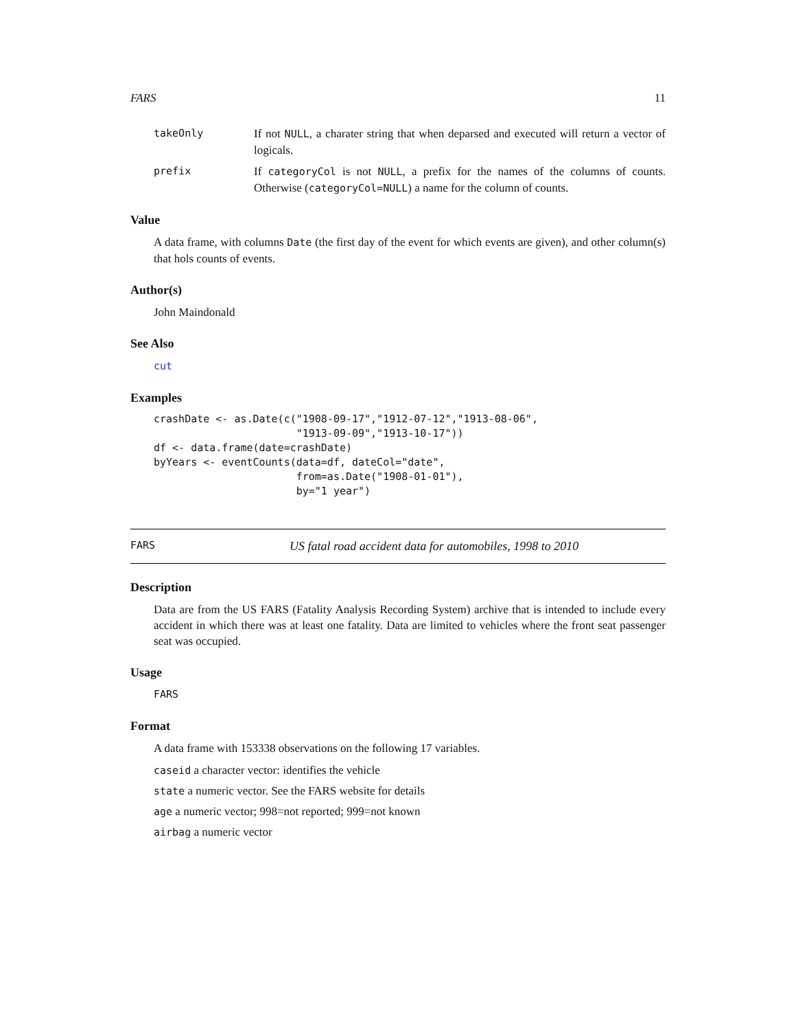FARS 11
takeOnly If not NULL, a charater string that when deparsed and executed will return a vector of logicals.
prefix If categoryCol is not NULL, a prefix for the names of the columns of counts. Otherwise (categoryCol=NULL) a name for the column of counts.
Value
A data frame, with columns Date (the first day of the event for which events are given), and other column(s) that hols counts of events.
Author(s)
John Maindonald
See Also
cut
Examples
crashDate <- as.Date(c("1908-09-17","1912-07-12","1913-08-06",
                       "1913-09-09","1913-10-17"))
df <- data.frame(date=crashDate)
byYears <- eventCounts(data=df, dateCol="date",
                       from=as.Date("1908-01-01"),
                       by="1 year")
FARS US fatal road accident data for automobiles, 1998 to 2010
Description
Data are from the US FARS (Fatality Analysis Recording System) archive that is intended to include every accident in which there was at least one fatality. Data are limited to vehicles where the front seat passenger seat was occupied.
Usage
FARS
Format
A data frame with 153338 observations on the following 17 variables.
caseid a character vector: identifies the vehicle
state a numeric vector. See the FARS website for details
age a numeric vector; 998=not reported; 999=not known
airbag a numeric vector